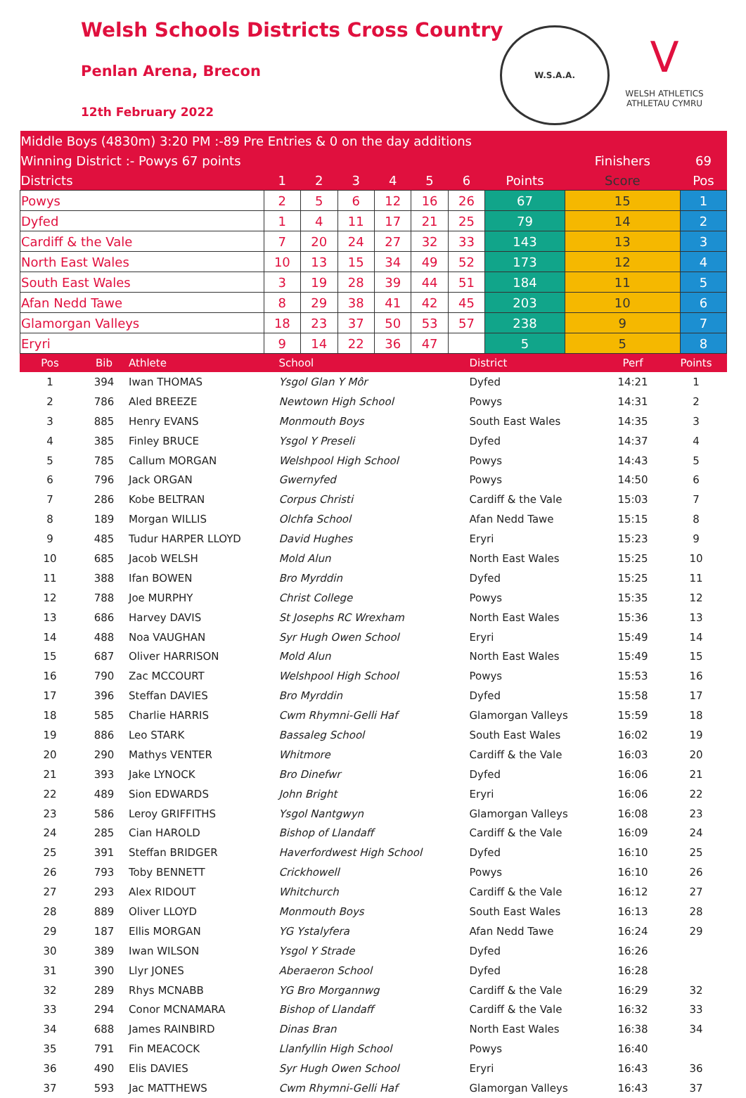Welsh Schools Districts Cross Country
Penlan Arena, Brecon
12th February 2022
W.S.A.A.
V
WELSH ATHLETICS
ATHLETAU CYMRU
| Middle Boys (4830m) 3:20 PM :-89 Pre Entries & 0 on the day additions | | | | | | | | | |
| Winning District :- Powys 67 points | | | | | | | | Finishers | 69 |
| Districts | 1 | 2 | 3 | 4 | 5 | 6 | Points | Score | Pos |
| Powys | 2 | 5 | 6 | 12 | 16 | 26 | 67 | 15 | 1 |
| Dyfed | 1 | 4 | 11 | 17 | 21 | 25 | 79 | 14 | 2 |
| Cardiff & the Vale | 7 | 20 | 24 | 27 | 32 | 33 | 143 | 13 | 3 |
| North East Wales | 10 | 13 | 15 | 34 | 49 | 52 | 173 | 12 | 4 |
| South East Wales | 3 | 19 | 28 | 39 | 44 | 51 | 184 | 11 | 5 |
| Afan Nedd Tawe | 8 | 29 | 38 | 41 | 42 | 45 | 203 | 10 | 6 |
| Glamorgan Valleys | 18 | 23 | 37 | 50 | 53 | 57 | 238 | 9 | 7 |
| Eryri | 9 | 14 | 22 | 36 | 47 | | 5 | 5 | 8 |
| Pos | Bib | Athlete | School | District | Perf | Points |
| --- | --- | --- | --- | --- | --- | --- |
| 1 | 394 | Iwan THOMAS | Ysgol Glan Y Môr | Dyfed | 14:21 | 1 |
| 2 | 786 | Aled BREEZE | Newtown High School | Powys | 14:31 | 2 |
| 3 | 885 | Henry EVANS | Monmouth Boys | South East Wales | 14:35 | 3 |
| 4 | 385 | Finley BRUCE | Ysgol Y Preseli | Dyfed | 14:37 | 4 |
| 5 | 785 | Callum MORGAN | Welshpool High School | Powys | 14:43 | 5 |
| 6 | 796 | Jack ORGAN | Gwernyfed | Powys | 14:50 | 6 |
| 7 | 286 | Kobe BELTRAN | Corpus Christi | Cardiff & the Vale | 15:03 | 7 |
| 8 | 189 | Morgan WILLIS | Olchfa School | Afan Nedd Tawe | 15:15 | 8 |
| 9 | 485 | Tudur HARPER LLOYD | David Hughes | Eryri | 15:23 | 9 |
| 10 | 685 | Jacob WELSH | Mold Alun | North East Wales | 15:25 | 10 |
| 11 | 388 | Ifan BOWEN | Bro Myrddin | Dyfed | 15:25 | 11 |
| 12 | 788 | Joe MURPHY | Christ College | Powys | 15:35 | 12 |
| 13 | 686 | Harvey DAVIS | St Josephs RC Wrexham | North East Wales | 15:36 | 13 |
| 14 | 488 | Noa VAUGHAN | Syr Hugh Owen School | Eryri | 15:49 | 14 |
| 15 | 687 | Oliver HARRISON | Mold Alun | North East Wales | 15:49 | 15 |
| 16 | 790 | Zac MCCOURT | Welshpool High School | Powys | 15:53 | 16 |
| 17 | 396 | Steffan DAVIES | Bro Myrddin | Dyfed | 15:58 | 17 |
| 18 | 585 | Charlie HARRIS | Cwm Rhymni-Gelli Haf | Glamorgan Valleys | 15:59 | 18 |
| 19 | 886 | Leo STARK | Bassaleg School | South East Wales | 16:02 | 19 |
| 20 | 290 | Mathys VENTER | Whitmore | Cardiff & the Vale | 16:03 | 20 |
| 21 | 393 | Jake LYNOCK | Bro Dinefwr | Dyfed | 16:06 | 21 |
| 22 | 489 | Sion EDWARDS | John Bright | Eryri | 16:06 | 22 |
| 23 | 586 | Leroy GRIFFITHS | Ysgol Nantgwyn | Glamorgan Valleys | 16:08 | 23 |
| 24 | 285 | Cian HAROLD | Bishop of Llandaff | Cardiff & the Vale | 16:09 | 24 |
| 25 | 391 | Steffan BRIDGER | Haverfordwest High School | Dyfed | 16:10 | 25 |
| 26 | 793 | Toby BENNETT | Crickhowell | Powys | 16:10 | 26 |
| 27 | 293 | Alex RIDOUT | Whitchurch | Cardiff & the Vale | 16:12 | 27 |
| 28 | 889 | Oliver LLOYD | Monmouth Boys | South East Wales | 16:13 | 28 |
| 29 | 187 | Ellis MORGAN | YG Ystalyfera | Afan Nedd Tawe | 16:24 | 29 |
| 30 | 389 | Iwan WILSON | Ysgol Y Strade | Dyfed | 16:26 | |
| 31 | 390 | Llyr JONES | Aberaeron School | Dyfed | 16:28 | |
| 32 | 289 | Rhys MCNABB | YG Bro Morgannwg | Cardiff & the Vale | 16:29 | 32 |
| 33 | 294 | Conor MCNAMARA | Bishop of Llandaff | Cardiff & the Vale | 16:32 | 33 |
| 34 | 688 | James RAINBIRD | Dinas Bran | North East Wales | 16:38 | 34 |
| 35 | 791 | Fin MEACOCK | Llanfyllin High School | Powys | 16:40 | |
| 36 | 490 | Elis DAVIES | Syr Hugh Owen School | Eryri | 16:43 | 36 |
| 37 | 593 | Jac MATTHEWS | Cwm Rhymni-Gelli Haf | Glamorgan Valleys | 16:43 | 37 |